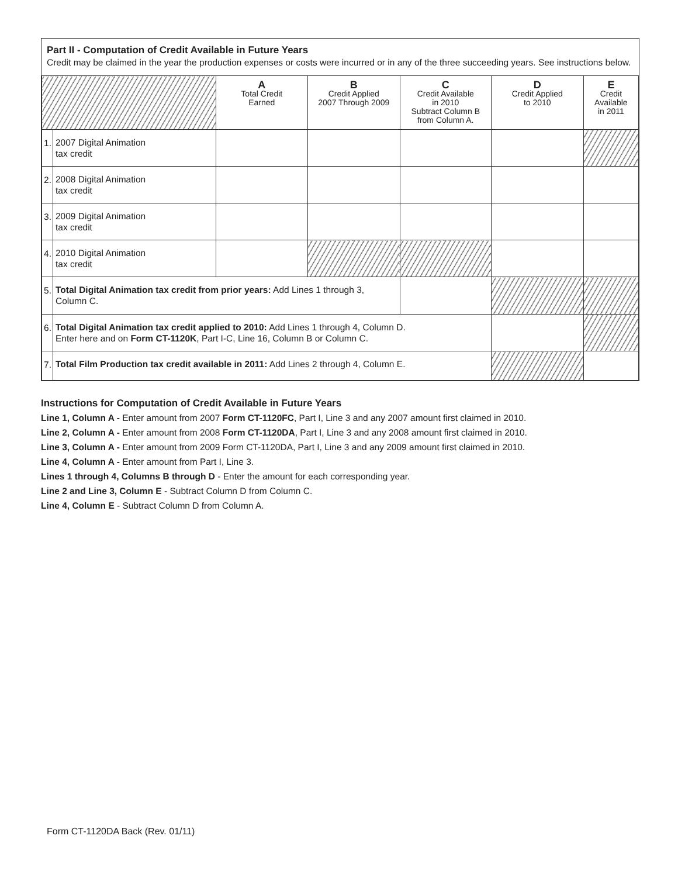Part II - Computation of Credit Available in Future Years
Credit may be claimed in the year the production expenses or costs were incurred or in any of the three succeeding years. See instructions below.
| | | A Total Credit Earned | B Credit Applied 2007 Through 2009 | C Credit Available in 2010 Subtract Column B from Column A. | D Credit Applied to 2010 | E Credit Available in 2011 |
| 1. | 2007 Digital Animation tax credit | | | | | |
| 2. | 2008 Digital Animation tax credit | | | | | |
| 3. | 2009 Digital Animation tax credit | | | | | |
| 4. | 2010 Digital Animation tax credit | | | | | |
| 5. | Total Digital Animation tax credit from prior years: Add Lines 1 through 3, Column C. | | | | | |
| 6. | Total Digital Animation tax credit applied to 2010: Add Lines 1 through 4, Column D. Enter here and on Form CT-1120K , Part I-C, Line 16, Column B or Column C. | | | | | |
| 7. | Total Film Production tax credit available in 2011: Add Lines 2 through 4, Column E. | | | | | |
Instructions for Computation of Credit Available in Future Years
Line 1, Column A - Enter amount from 2007 Form CT-1120FC, Part I, Line 3 and any 2007 amount first claimed in 2010.
Line 2, Column A - Enter amount from 2008 Form CT-1120DA, Part I, Line 3 and any 2008 amount first claimed in 2010.
Line 3, Column A - Enter amount from 2009 Form CT-1120DA, Part I, Line 3 and any 2009 amount first claimed in 2010.
Line 4, Column A - Enter amount from Part I, Line 3.
Lines 1 through 4, Columns B through D - Enter the amount for each corresponding year.
Line 2 and Line 3, Column E - Subtract Column D from Column C.
Line 4, Column E - Subtract Column D from Column A.
Form CT-1120DA Back (Rev. 01/11)